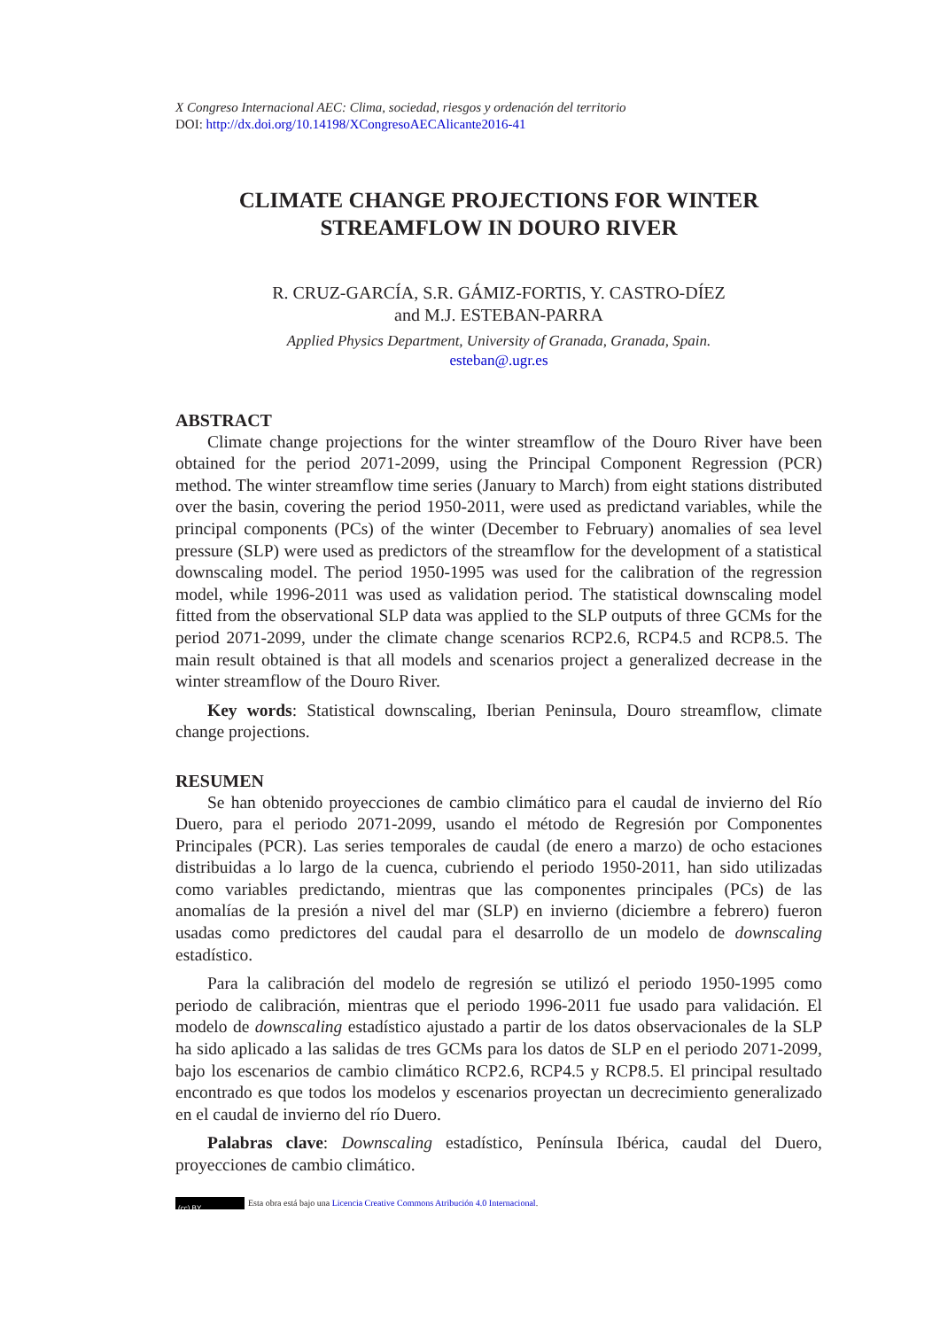X Congreso Internacional AEC: Clima, sociedad, riesgos y ordenación del territorio
DOI: http://dx.doi.org/10.14198/XCongresoAECAlicante2016-41
CLIMATE CHANGE PROJECTIONS FOR WINTER
STREAMFLOW IN DOURO RIVER
R. CRUZ-GARCÍA, S.R. GÁMIZ-FORTIS, Y. CASTRO-DÍEZ
and M.J. ESTEBAN-PARRA
Applied Physics Department, University of Granada, Granada, Spain.
esteban@.ugr.es
ABSTRACT
Climate change projections for the winter streamflow of the Douro River have been obtained for the period 2071-2099, using the Principal Component Regression (PCR) method. The winter streamflow time series (January to March) from eight stations distributed over the basin, covering the period 1950-2011, were used as predictand variables, while the principal components (PCs) of the winter (December to February) anomalies of sea level pressure (SLP) were used as predictors of the streamflow for the development of a statistical downscaling model. The period 1950-1995 was used for the calibration of the regression model, while 1996-2011 was used as validation period. The statistical downscaling model fitted from the observational SLP data was applied to the SLP outputs of three GCMs for the period 2071-2099, under the climate change scenarios RCP2.6, RCP4.5 and RCP8.5. The main result obtained is that all models and scenarios project a generalized decrease in the winter streamflow of the Douro River.
Key words: Statistical downscaling, Iberian Peninsula, Douro streamflow, climate change projections.
RESUMEN
Se han obtenido proyecciones de cambio climático para el caudal de invierno del Río Duero, para el periodo 2071-2099, usando el método de Regresión por Componentes Principales (PCR). Las series temporales de caudal (de enero a marzo) de ocho estaciones distribuidas a lo largo de la cuenca, cubriendo el periodo 1950-2011, han sido utilizadas como variables predictando, mientras que las componentes principales (PCs) de las anomalías de la presión a nivel del mar (SLP) en invierno (diciembre a febrero) fueron usadas como predictores del caudal para el desarrollo de un modelo de downscaling estadístico.
Para la calibración del modelo de regresión se utilizó el periodo 1950-1995 como periodo de calibración, mientras que el periodo 1996-2011 fue usado para validación. El modelo de downscaling estadístico ajustado a partir de los datos observacionales de la SLP ha sido aplicado a las salidas de tres GCMs para los datos de SLP en el periodo 2071-2099, bajo los escenarios de cambio climático RCP2.6, RCP4.5 y RCP8.5. El principal resultado encontrado es que todos los modelos y escenarios proyectan un decrecimiento generalizado en el caudal de invierno del río Duero.
Palabras clave: Downscaling estadístico, Península Ibérica, caudal del Duero, proyecciones de cambio climático.
(cc) BY Esta obra está bajo una Licencia Creative Commons Atribución 4.0 Internacional.